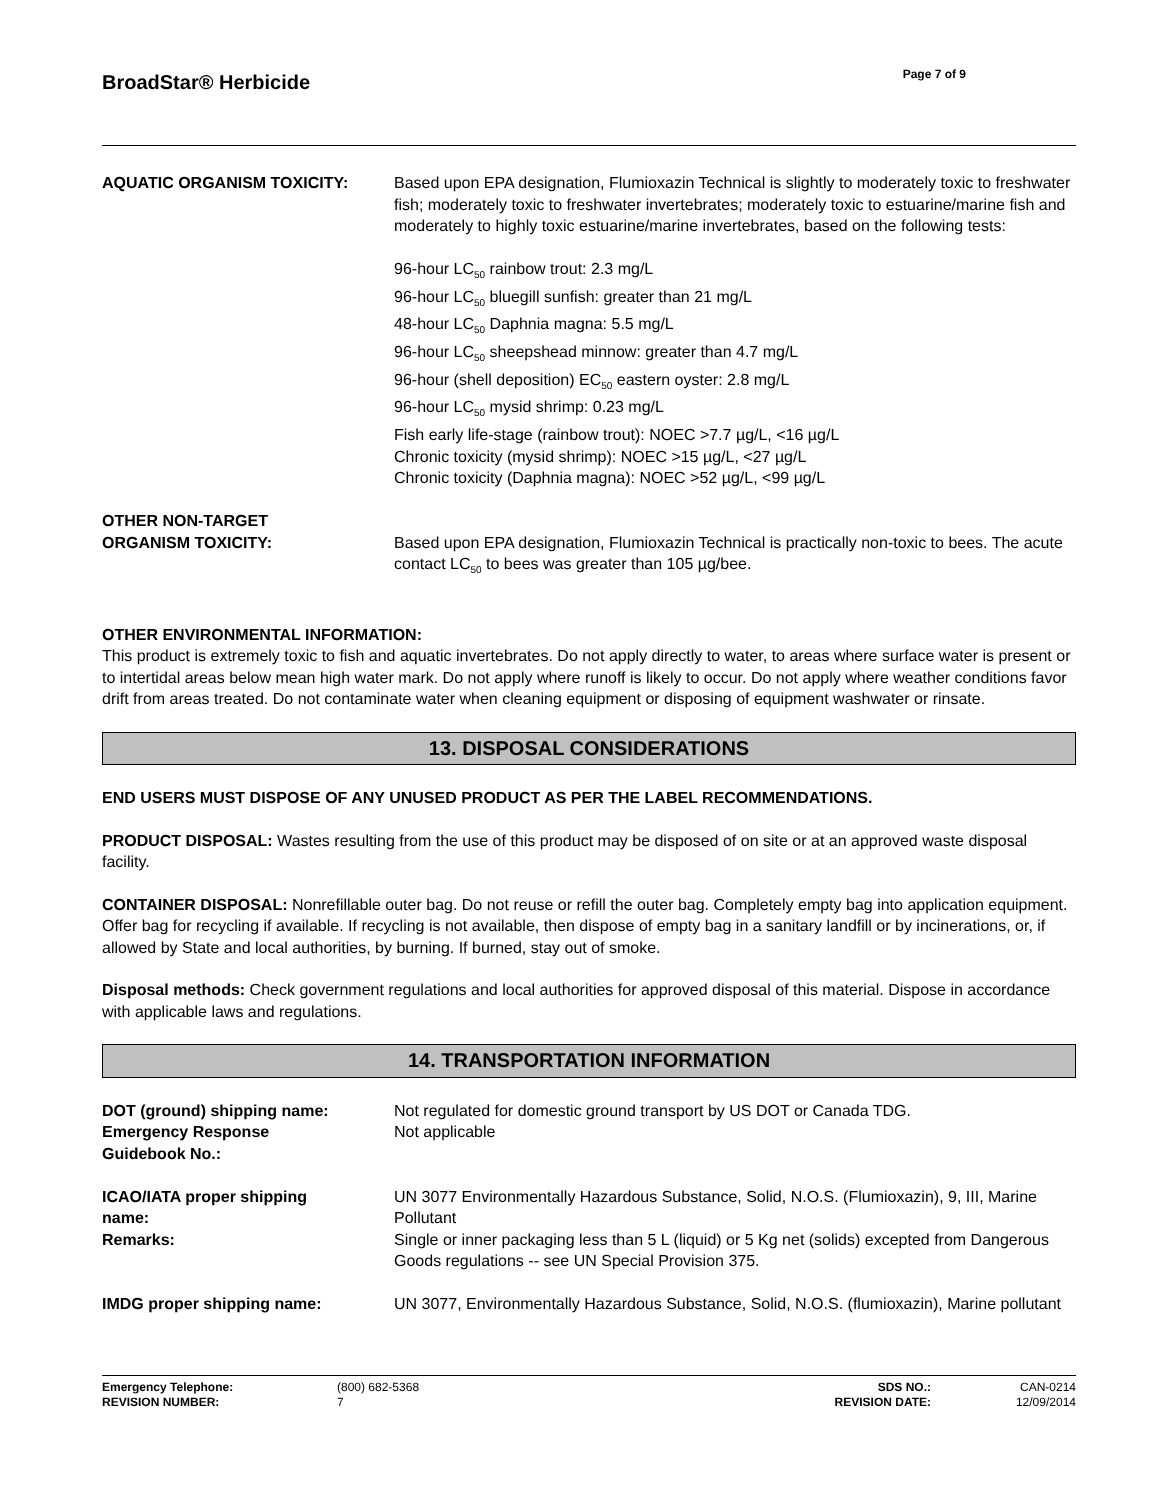BroadStar® Herbicide
Page 7 of 9
| AQUATIC ORGANISM TOXICITY: | Based upon EPA designation, Flumioxazin Technical is slightly to moderately toxic to freshwater fish; moderately toxic to freshwater invertebrates; moderately toxic to estuarine/marine fish and moderately to highly toxic estuarine/marine invertebrates, based on the following tests: 96-hour LC<sub>50</sub> rainbow trout: 2.3 mg/L 96-hour LC<sub>50</sub> bluegill sunfish: greater than 21 mg/L 48-hour LC<sub>50</sub> Daphnia magna: 5.5 mg/L 96-hour LC<sub>50</sub> sheepshead minnow: greater than 4.7 mg/L 96-hour (shell deposition) EC<sub>50</sub> eastern oyster: 2.8 mg/L 96-hour LC<sub>50</sub> mysid shrimp: 0.23 mg/L Fish early life-stage (rainbow trout): NOEC >7.7 µg/L, <16 µg/L Chronic toxicity (mysid shrimp): NOEC >15 µg/L, <27 µg/L Chronic toxicity (Daphnia magna): NOEC >52 µg/L, <99 µg/L |
| OTHER NON-TARGET ORGANISM TOXICITY: | Based upon EPA designation, Flumioxazin Technical is practically non-toxic to bees. The acute contact LC<sub>50</sub> to bees was greater than 105 µg/bee. |
OTHER ENVIRONMENTAL INFORMATION:
This product is extremely toxic to fish and aquatic invertebrates. Do not apply directly to water, to areas where surface water is present or to intertidal areas below mean high water mark. Do not apply where runoff is likely to occur. Do not apply where weather conditions favor drift from areas treated. Do not contaminate water when cleaning equipment or disposing of equipment washwater or rinsate.
13. DISPOSAL CONSIDERATIONS
END USERS MUST DISPOSE OF ANY UNUSED PRODUCT AS PER THE LABEL RECOMMENDATIONS.
PRODUCT DISPOSAL: Wastes resulting from the use of this product may be disposed of on site or at an approved waste disposal facility.
CONTAINER DISPOSAL: Nonrefillable outer bag. Do not reuse or refill the outer bag. Completely empty bag into application equipment. Offer bag for recycling if available. If recycling is not available, then dispose of empty bag in a sanitary landfill or by incinerations, or, if allowed by State and local authorities, by burning. If burned, stay out of smoke.
Disposal methods: Check government regulations and local authorities for approved disposal of this material. Dispose in accordance with applicable laws and regulations.
14. TRANSPORTATION INFORMATION
| DOT (ground) shipping name: Emergency Response Guidebook No.: | Not regulated for domestic ground transport by US DOT or Canada TDG. Not applicable |
| ICAO/IATA proper shipping name: | UN 3077 Environmentally Hazardous Substance, Solid, N.O.S. (Flumioxazin), 9, III, Marine Pollutant |
| Remarks: | Single or inner packaging less than 5 L (liquid) or 5 Kg net (solids) excepted from Dangerous Goods regulations -- see UN Special Provision 375. |
| IMDG proper shipping name: | UN 3077, Environmentally Hazardous Substance, Solid, N.O.S. (flumioxazin), Marine pollutant |
| Emergency Telephone: | (800) 682-5368 | SDS NO.: | CAN-0214 |
| REVISION NUMBER: | 7 | REVISION DATE: | 12/09/2014 |